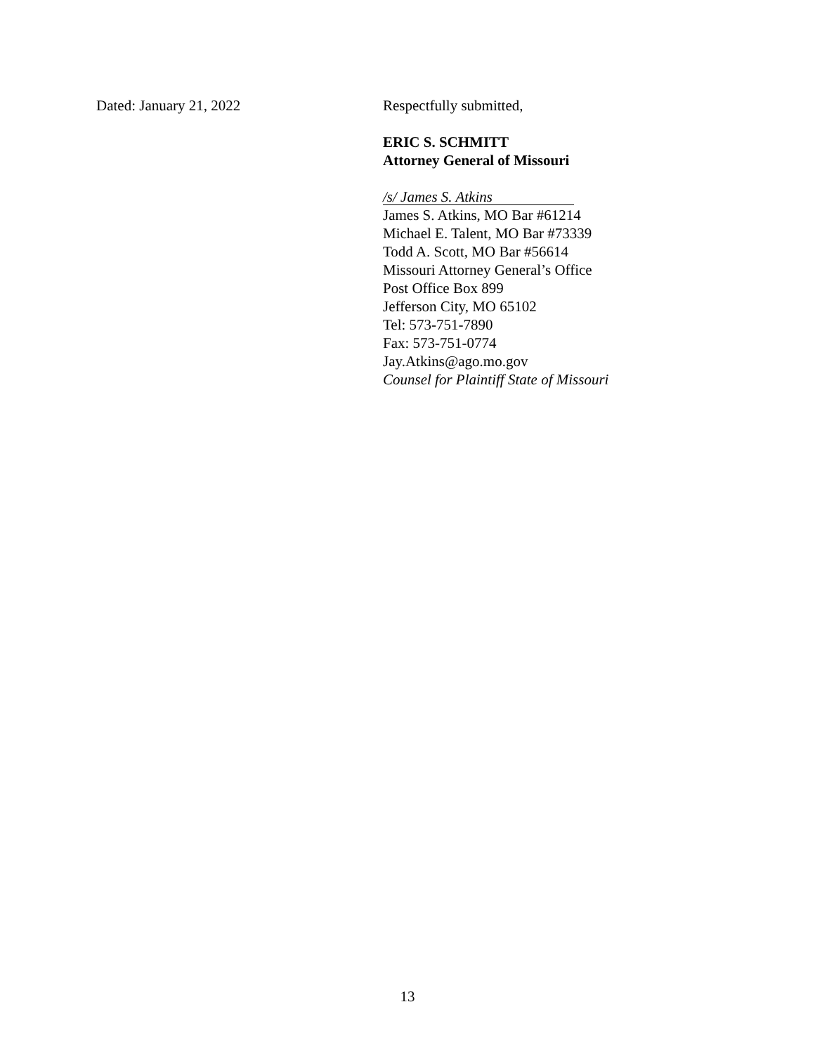Dated: January 21, 2022 Respectfully submitted,
ERIC S. SCHMITT
Attorney General of Missouri
/s/ James S. Atkins
James S. Atkins, MO Bar #61214
Michael E. Talent, MO Bar #73339
Todd A. Scott, MO Bar #56614
Missouri Attorney General’s Office
Post Office Box 899
Jefferson City, MO 65102
Tel: 573-751-7890
Fax: 573-751-0774
Jay.Atkins@ago.mo.gov
Counsel for Plaintiff State of Missouri
13